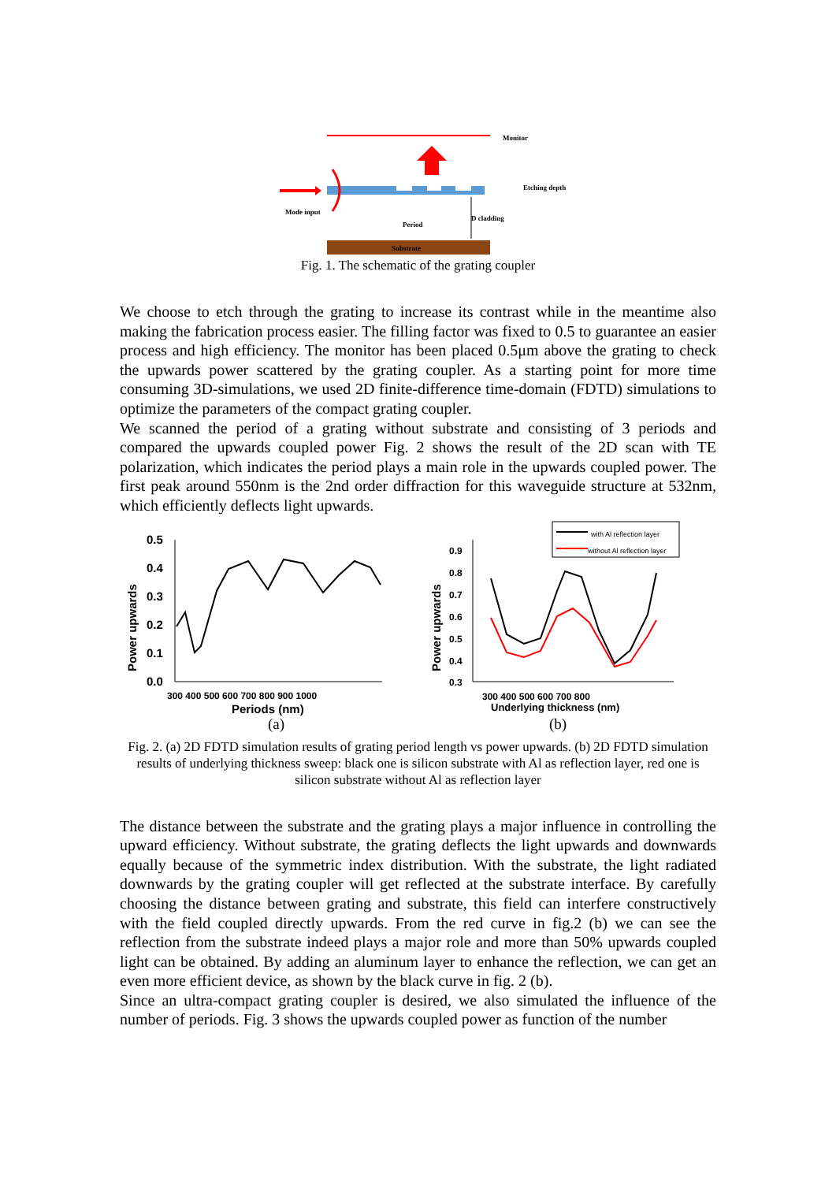Monitor
Mode input
Etching depth
Period
D cladding
Substrate
Fig. 1. The schematic of the grating coupler
We choose to etch through the grating to increase its contrast while in the meantime also making the fabrication process easier. The filling factor was fixed to 0.5 to guarantee an easier process and high efficiency. The monitor has been placed 0.5μm above the grating to check the upwards power scattered by the grating coupler. As a starting point for more time consuming 3D-simulations, we used 2D finite-difference time-domain (FDTD) simulations to optimize the parameters of the compact grating coupler.
We scanned the period of a grating without substrate and consisting of 3 periods and compared the upwards coupled power Fig. 2 shows the result of the 2D scan with TE polarization, which indicates the period plays a main role in the upwards coupled power. The first peak around 550nm is the 2nd order diffraction for this waveguide structure at 532nm, which efficiently deflects light upwards.
0.5
0.4
0.3
0.2
0.1
0.0
300 400 500 600 700 800 900 1000
Periods (nm)
Power upwards
0.9
0.8
0.7
0.6
0.5
0.4
0.3
300 400 500 600 700 800
Underlying thickness (nm)
Power upwards
with Al reflection layer
without Al reflection layer
(a)
(b)
Fig. 2. (a) 2D FDTD simulation results of grating period length vs power upwards. (b) 2D FDTD simulation results of underlying thickness sweep: black one is silicon substrate with Al as reflection layer, red one is silicon substrate without Al as reflection layer
The distance between the substrate and the grating plays a major influence in controlling the upward efficiency. Without substrate, the grating deflects the light upwards and downwards equally because of the symmetric index distribution. With the substrate, the light radiated downwards by the grating coupler will get reflected at the substrate interface. By carefully choosing the distance between grating and substrate, this field can interfere constructively with the field coupled directly upwards. From the red curve in fig.2 (b) we can see the reflection from the substrate indeed plays a major role and more than 50% upwards coupled light can be obtained. By adding an aluminum layer to enhance the reflection, we can get an even more efficient device, as shown by the black curve in fig. 2 (b).
Since an ultra-compact grating coupler is desired, we also simulated the influence of the number of periods. Fig. 3 shows the upwards coupled power as function of the number